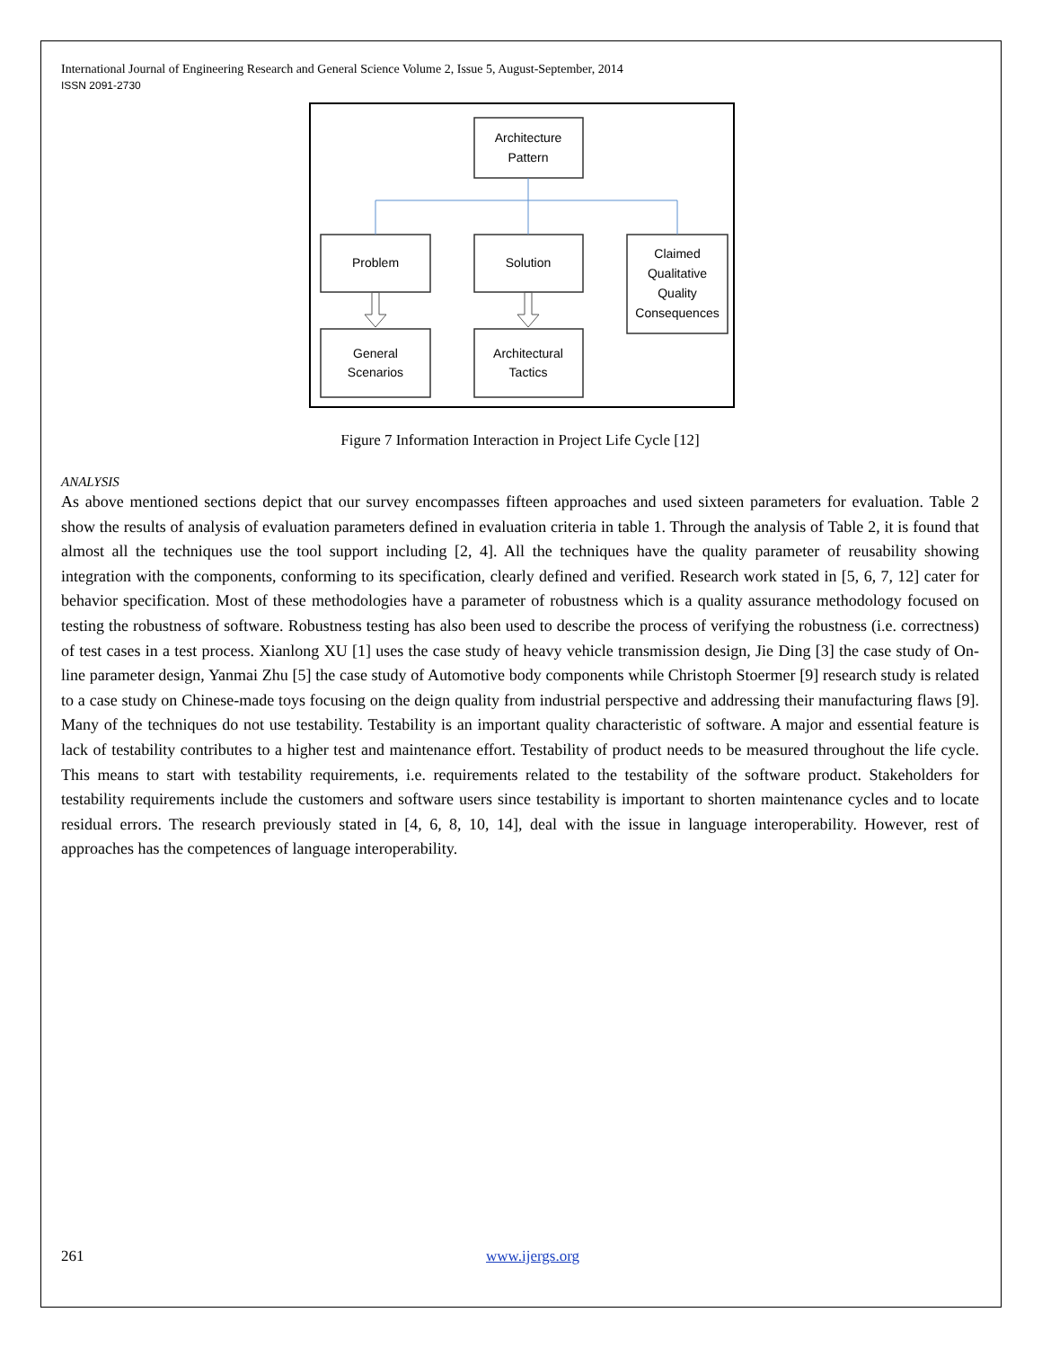International Journal of Engineering Research and General Science Volume 2, Issue 5, August-September, 2014
ISSN 2091-2730
Architecture
Pattern
Problem
Solution
Claimed
Qualitative
Quality
Consequences
General
Scenarios
Architectural
Tactics
Figure 7 Information Interaction in Project Life Cycle [12]
ANALYSIS
As above mentioned sections depict that our survey encompasses fifteen approaches and used sixteen parameters for evaluation. Table 2 show the results of analysis of evaluation parameters defined in evaluation criteria in table 1. Through the analysis of Table 2, it is found that almost all the techniques use the tool support including [2, 4]. All the techniques have the quality parameter of reusability showing integration with the components, conforming to its specification, clearly defined and verified. Research work stated in [5, 6, 7, 12] cater for behavior specification. Most of these methodologies have a parameter of robustness which is a quality assurance methodology focused on testing the robustness of software. Robustness testing has also been used to describe the process of verifying the robustness (i.e. correctness) of test cases in a test process. Xianlong XU [1] uses the case study of heavy vehicle transmission design, Jie Ding [3] the case study of On-line parameter design, Yanmai Zhu [5] the case study of Automotive body components while Christoph Stoermer [9] research study is related to a case study on Chinese-made toys focusing on the deign quality from industrial perspective and addressing their manufacturing flaws [9]. Many of the techniques do not use testability. Testability is an important quality characteristic of software. A major and essential feature is lack of testability contributes to a higher test and maintenance effort. Testability of product needs to be measured throughout the life cycle. This means to start with testability requirements, i.e. requirements related to the testability of the software product. Stakeholders for testability requirements include the customers and software users since testability is important to shorten maintenance cycles and to locate residual errors. The research previously stated in [4, 6, 8, 10, 14], deal with the issue in language interoperability. However, rest of approaches has the competences of language interoperability.
261 www.ijergs.org